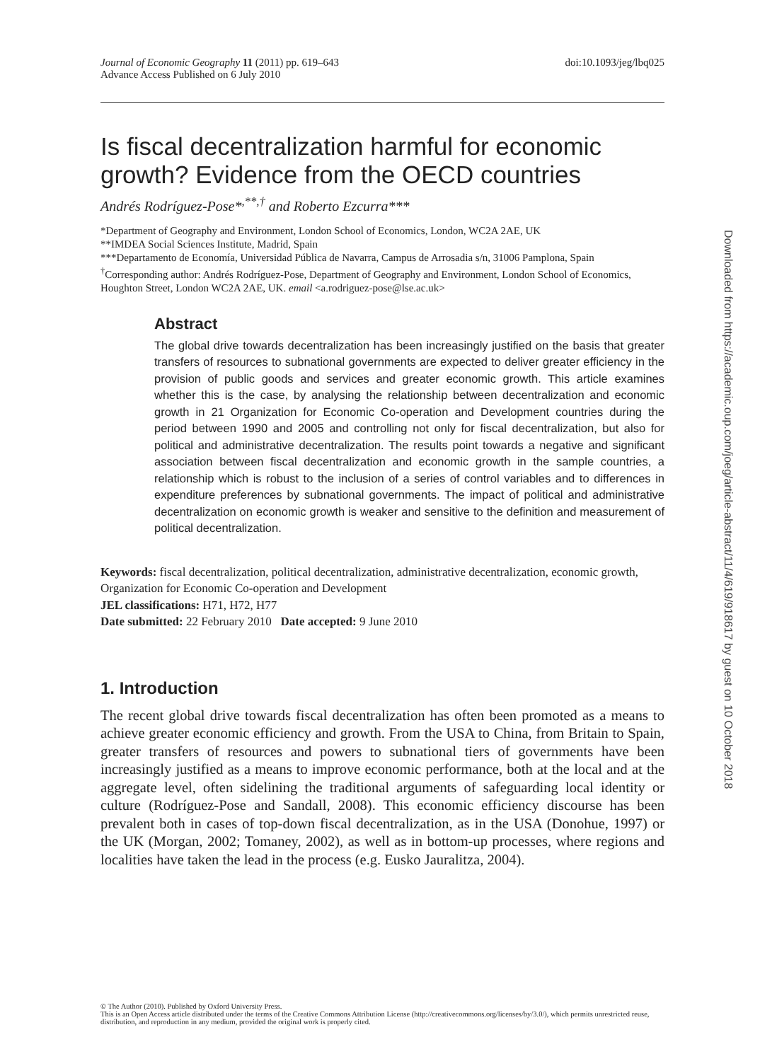Journal of Economic Geography 11 (2011) pp. 619–643
Advance Access Published on 6 July 2010
doi:10.1093/jeg/lbq025
Is fiscal decentralization harmful for economic growth? Evidence from the OECD countries
Andrés Rodríguez-Pose*<sup>,**,†</sup> and Roberto Ezcurra***
*Department of Geography and Environment, London School of Economics, London, WC2A 2AE, UK
**IMDEA Social Sciences Institute, Madrid, Spain
***Departamento de Economía, Universidad Pública de Navarra, Campus de Arrosadia s/n, 31006 Pamplona, Spain
<sup>†</sup> Corresponding author: Andrés Rodríguez-Pose, Department of Geography and Environment, London School of Economics, Houghton Street, London WC2A 2AE, UK. email <a.rodriguez-pose@lse.ac.uk>
Abstract
The global drive towards decentralization has been increasingly justified on the basis that greater transfers of resources to subnational governments are expected to deliver greater efficiency in the provision of public goods and services and greater economic growth. This article examines whether this is the case, by analysing the relationship between decentralization and economic growth in 21 Organization for Economic Co-operation and Development countries during the period between 1990 and 2005 and controlling not only for fiscal decentralization, but also for political and administrative decentralization. The results point towards a negative and significant association between fiscal decentralization and economic growth in the sample countries, a relationship which is robust to the inclusion of a series of control variables and to differences in expenditure preferences by subnational governments. The impact of political and administrative decentralization on economic growth is weaker and sensitive to the definition and measurement of political decentralization.
Keywords: fiscal decentralization, political decentralization, administrative decentralization, economic growth, Organization for Economic Co-operation and Development
JEL classifications: H71, H72, H77
Date submitted: 22 February 2010 Date accepted: 9 June 2010
1. Introduction
The recent global drive towards fiscal decentralization has often been promoted as a means to achieve greater economic efficiency and growth. From the USA to China, from Britain to Spain, greater transfers of resources and powers to subnational tiers of governments have been increasingly justified as a means to improve economic performance, both at the local and at the aggregate level, often sidelining the traditional arguments of safeguarding local identity or culture (Rodríguez-Pose and Sandall, 2008). This economic efficiency discourse has been prevalent both in cases of top-down fiscal decentralization, as in the USA (Donohue, 1997) or the UK (Morgan, 2002; Tomaney, 2002), as well as in bottom-up processes, where regions and localities have taken the lead in the process (e.g. Eusko Jauralitza, 2004).
© The Author (2010). Published by Oxford University Press.
This is an Open Access article distributed under the terms of the Creative Commons Attribution License (http://creativecommons.org/licenses/by/3.0/), which permits unrestricted reuse, distribution, and reproduction in any medium, provided the original work is properly cited.
Downloaded from https://academic.oup.com/joeg/article-abstract/11/4/619/918617 by guest on 10 October 2018